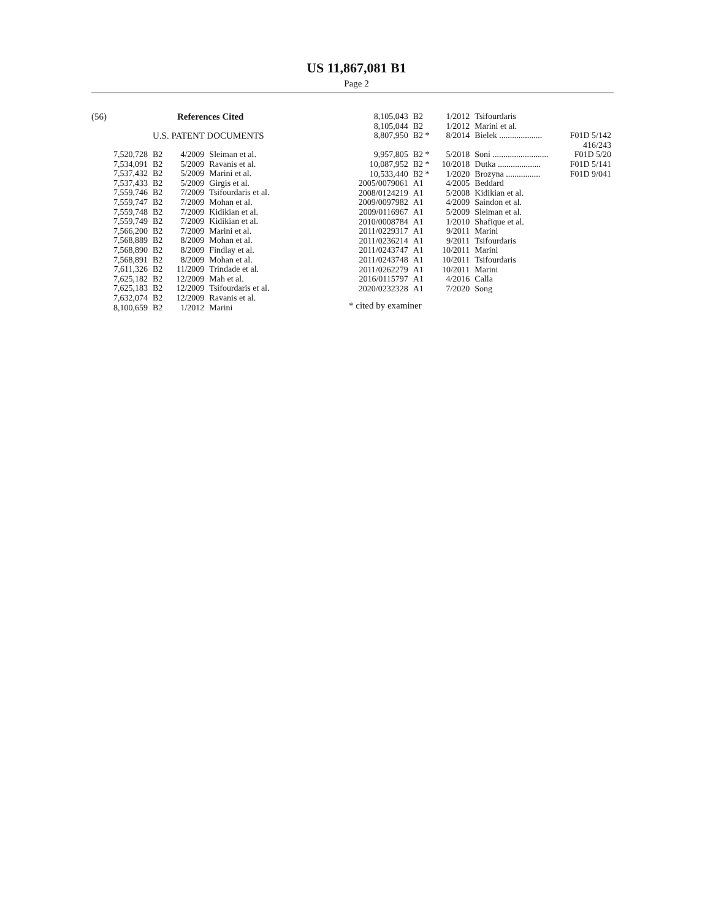US 11,867,081 B1
Page 2
(56) References Cited
U.S. PATENT DOCUMENTS
| 7,520,728 | B2 | 4/2009 | Sleiman et al. |
| 7,534,091 | B2 | 5/2009 | Ravanis et al. |
| 7,537,432 | B2 | 5/2009 | Marini et al. |
| 7,537,433 | B2 | 5/2009 | Girgis et al. |
| 7,559,746 | B2 | 7/2009 | Tsifourdaris et al. |
| 7,559,747 | B2 | 7/2009 | Mohan et al. |
| 7,559,748 | B2 | 7/2009 | Kidikian et al. |
| 7,559,749 | B2 | 7/2009 | Kidikian et al. |
| 7,566,200 | B2 | 7/2009 | Marini et al. |
| 7,568,889 | B2 | 8/2009 | Mohan et al. |
| 7,568,890 | B2 | 8/2009 | Findlay et al. |
| 7,568,891 | B2 | 8/2009 | Mohan et al. |
| 7,611,326 | B2 | 11/2009 | Trindade et al. |
| 7,625,182 | B2 | 12/2009 | Mah et al. |
| 7,625,183 | B2 | 12/2009 | Tsifourdaris et al. |
| 7,632,074 | B2 | 12/2009 | Ravanis et al. |
| 8,100,659 | B2 | 1/2012 | Marini |
| 8,105,043 | B2 | 1/2012 | Tsifourdaris | |
| 8,105,044 | B2 | 1/2012 | Marini et al. | |
| 8,807,950 | B2 * | 8/2014 | Bielek .................... | F01D 5/142 |
| | | | | 416/243 |
| 9,957,805 | B2 * | 5/2018 | Soni .......................... | F01D 5/20 |
| 10,087,952 | B2 * | 10/2018 | Dutka .................... | F01D 5/141 |
| 10,533,440 | B2 * | 1/2020 | Brozyna ................ | F01D 9/041 |
| 2005/0079061 | A1 | 4/2005 | Beddard | |
| 2008/0124219 | A1 | 5/2008 | Kidikian et al. | |
| 2009/0097982 | A1 | 4/2009 | Saindon et al. | |
| 2009/0116967 | A1 | 5/2009 | Sleiman et al. | |
| 2010/0008784 | A1 | 1/2010 | Shafique et al. | |
| 2011/0229317 | A1 | 9/2011 | Marini | |
| 2011/0236214 | A1 | 9/2011 | Tsifourdaris | |
| 2011/0243747 | A1 | 10/2011 | Marini | |
| 2011/0243748 | A1 | 10/2011 | Tsifourdaris | |
| 2011/0262279 | A1 | 10/2011 | Marini | |
| 2016/0115797 | A1 | 4/2016 | Calla | |
| 2020/0232328 | A1 | 7/2020 | Song | |
* cited by examiner